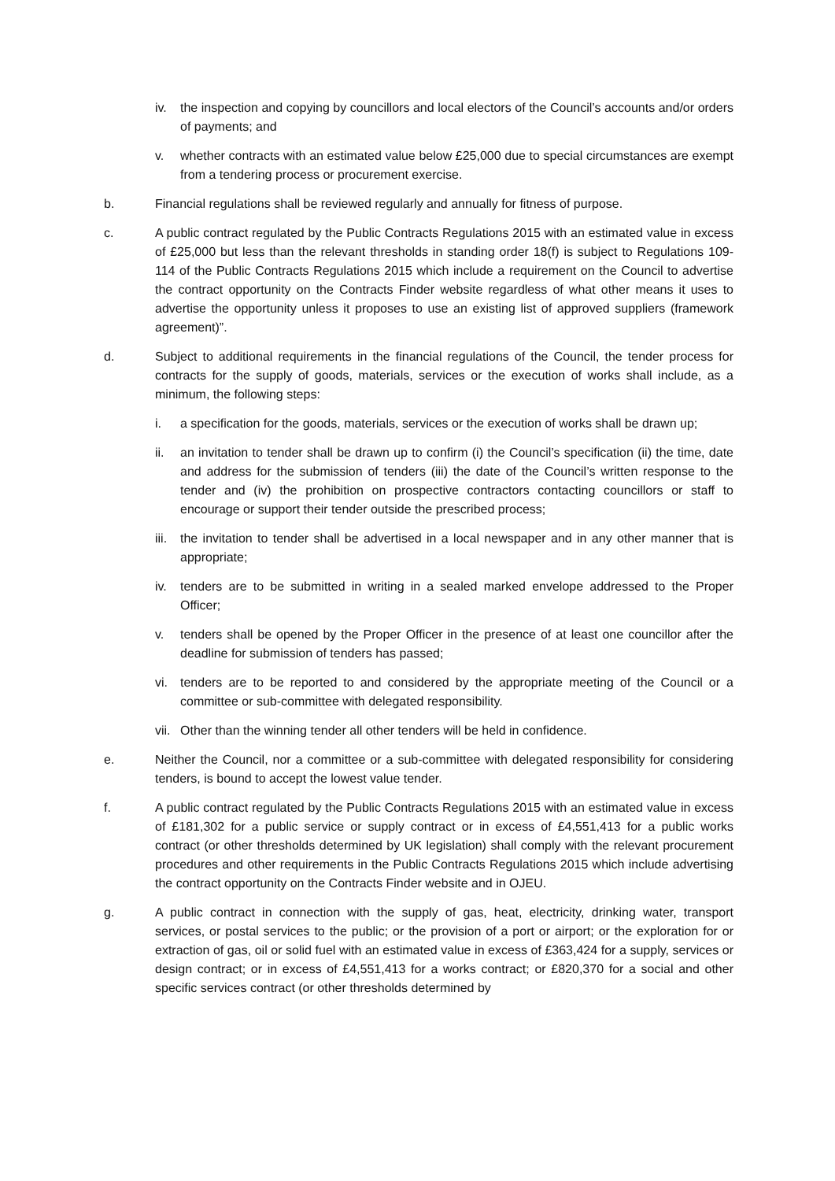iv. the inspection and copying by councillors and local electors of the Council’s accounts and/or orders of payments; and
v. whether contracts with an estimated value below £25,000 due to special circumstances are exempt from a tendering process or procurement exercise.
b. Financial regulations shall be reviewed regularly and annually for fitness of purpose.
c. A public contract regulated by the Public Contracts Regulations 2015 with an estimated value in excess of £25,000 but less than the relevant thresholds in standing order 18(f) is subject to Regulations 109-114 of the Public Contracts Regulations 2015 which include a requirement on the Council to advertise the contract opportunity on the Contracts Finder website regardless of what other means it uses to advertise the opportunity unless it proposes to use an existing list of approved suppliers (framework agreement)”.
d. Subject to additional requirements in the financial regulations of the Council, the tender process for contracts for the supply of goods, materials, services or the execution of works shall include, as a minimum, the following steps:
i. a specification for the goods, materials, services or the execution of works shall be drawn up;
ii. an invitation to tender shall be drawn up to confirm (i) the Council’s specification (ii) the time, date and address for the submission of tenders (iii) the date of the Council’s written response to the tender and (iv) the prohibition on prospective contractors contacting councillors or staff to encourage or support their tender outside the prescribed process;
iii.
the invitation to tender shall be advertised in a local newspaper and in any other manner that is appropriate;
iv. tenders are to be submitted in writing in a sealed marked envelope addressed to the Proper Officer;
v. tenders shall be opened by the Proper Officer in the presence of at least one councillor after the deadline for submission of tenders has passed;
vi. tenders are to be reported to and considered by the appropriate meeting of the Council or a committee or sub-committee with delegated responsibility.
vii.
Other than the winning tender all other tenders will be held in confidence.
e. Neither the Council, nor a committee or a sub-committee with delegated responsibility for considering tenders, is bound to accept the lowest value tender.
f. A public contract regulated by the Public Contracts Regulations 2015 with an estimated value in excess of £181,302 for a public service or supply contract or in excess of £4,551,413 for a public works contract (or other thresholds determined by UK legislation) shall comply with the relevant procurement procedures and other requirements in the Public Contracts Regulations 2015 which include advertising the contract opportunity on the Contracts Finder website and in OJEU.
g. A public contract in connection with the supply of gas, heat, electricity, drinking water, transport services, or postal services to the public; or the provision of a port or airport; or the exploration for or extraction of gas, oil or solid fuel with an estimated value in excess of £363,424 for a supply, services or design contract; or in excess of £4,551,413 for a works contract; or £820,370 for a social and other specific services contract (or other thresholds determined by